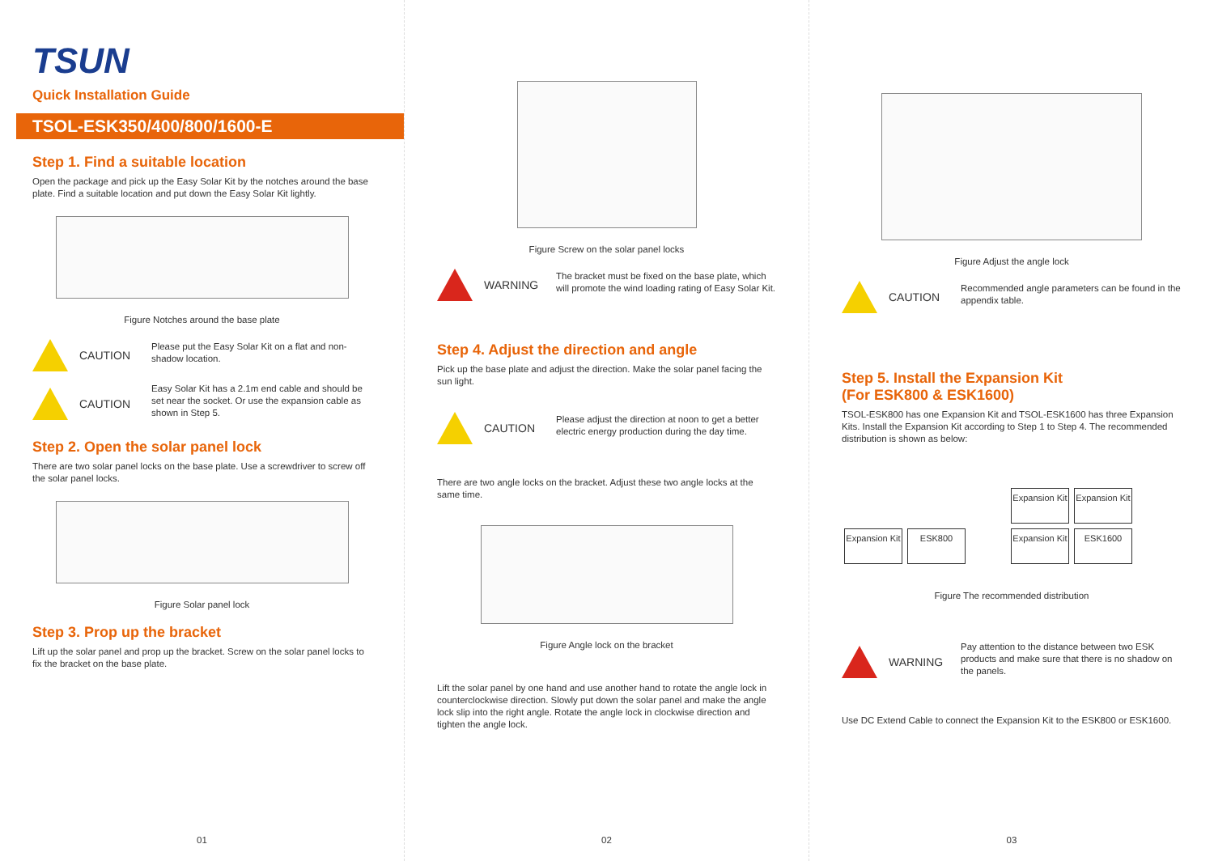TSUN
Quick Installation Guide
TSOL-ESK350/400/800/1600-E
Step 1. Find a suitable location
Open the package and pick up the Easy Solar Kit by the notches around the base plate. Find a suitable location and put down the Easy Solar Kit lightly.
Figure Notches around the base plate
CAUTION
Please put the Easy Solar Kit on a flat and non-shadow location.
CAUTION
Easy Solar Kit has a 2.1m end cable and should be set near the socket. Or use the expansion cable as shown in Step 5.
Step 2. Open the solar panel lock
There are two solar panel locks on the base plate. Use a screwdriver to screw off the solar panel locks.
Figure Solar panel lock
Step 3. Prop up the bracket
Lift up the solar panel and prop up the bracket. Screw on the solar panel locks to fix the bracket on the base plate.
01
Figure Screw on the solar panel locks
WARNING
The bracket must be fixed on the base plate, which will promote the wind loading rating of Easy Solar Kit.
Step 4. Adjust the direction and angle
Pick up the base plate and adjust the direction. Make the solar panel facing the sun light.
CAUTION
Please adjust the direction at noon to get a better electric energy production during the day time.
There are two angle locks on the bracket. Adjust these two angle locks at the same time.
Figure Angle lock on the bracket
Lift the solar panel by one hand and use another hand to rotate the angle lock in counterclockwise direction. Slowly put down the solar panel and make the angle lock slip into the right angle. Rotate the angle lock in clockwise direction and tighten the angle lock.
02
Figure Adjust the angle lock
CAUTION
Recommended angle parameters can be found in the appendix table.
Step 5. Install the Expansion Kit
(For ESK800 & ESK1600)
TSOL-ESK800 has one Expansion Kit and TSOL-ESK1600 has three Expansion Kits. Install the Expansion Kit according to Step 1 to Step 4. The recommended distribution is shown as below:
Expansion Kit ESK800
Expansion Kit Expansion Kit
Expansion Kit ESK1600
Figure The recommended distribution
WARNING
Pay attention to the distance between two ESK products and make sure that there is no shadow on the panels.
Use DC Extend Cable to connect the Expansion Kit to the ESK800 or ESK1600.
03